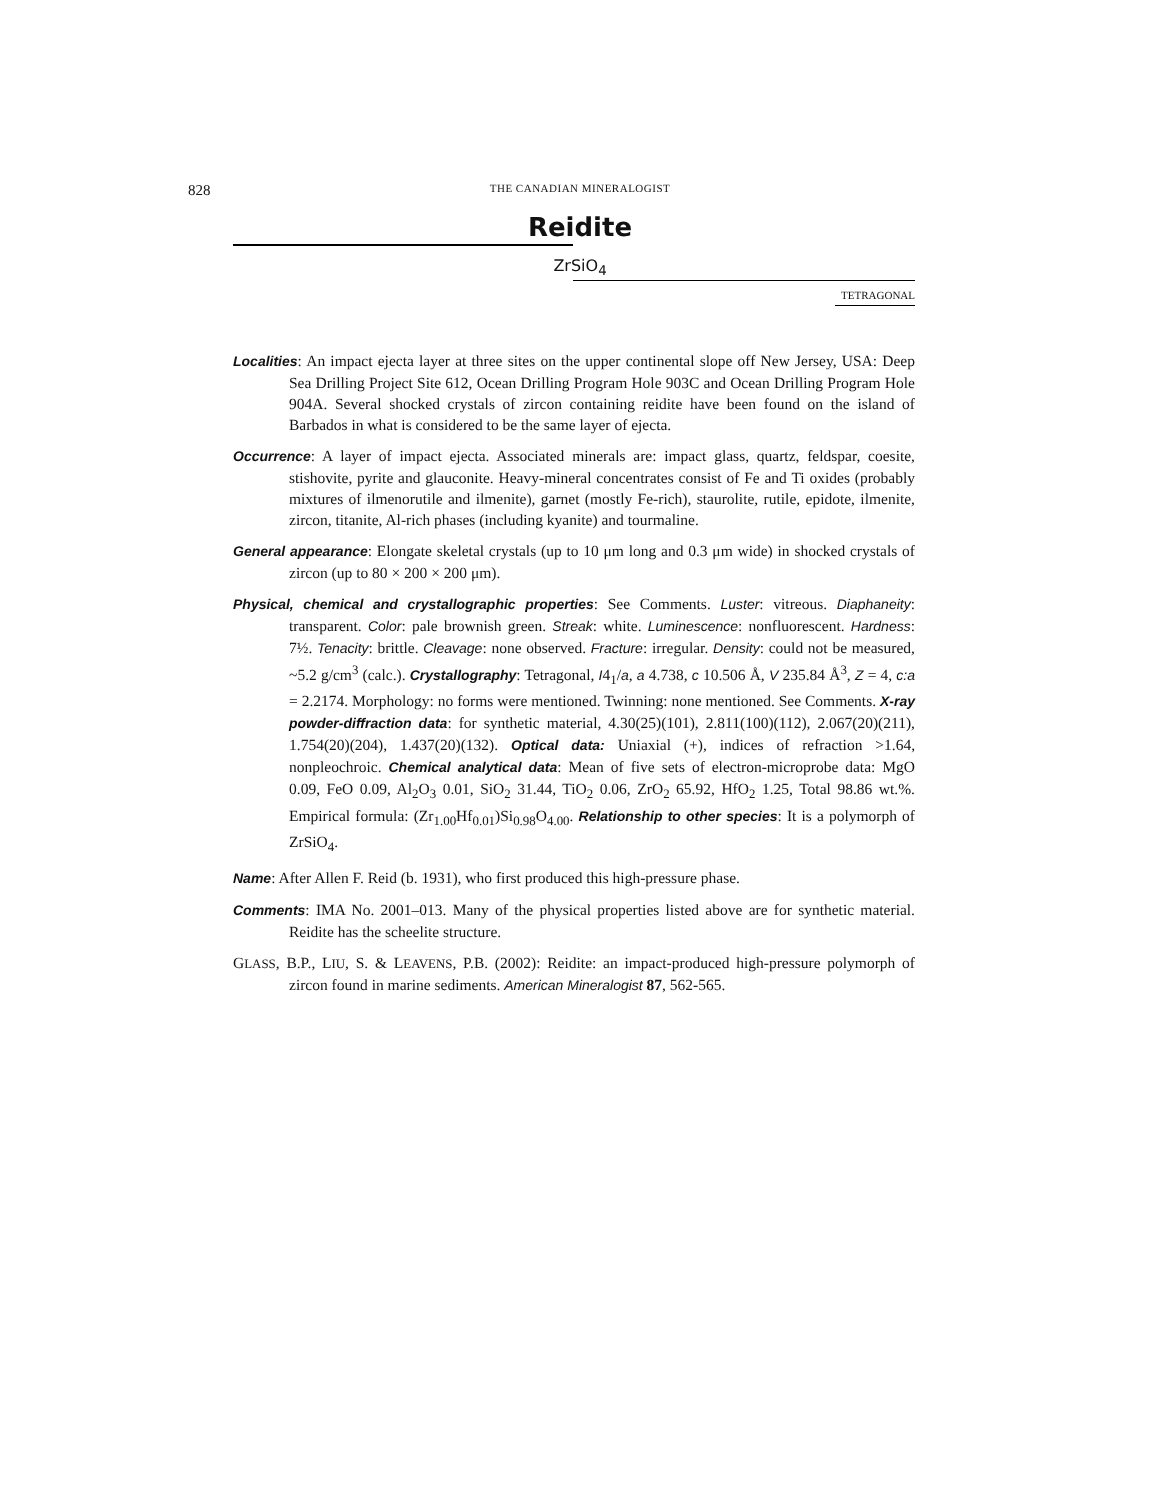828
THE CANADIAN MINERALOGIST
Reidite
ZrSiO<sub>4</sub>
TETRAGONAL
Localities: An impact ejecta layer at three sites on the upper continental slope off New Jersey, USA: Deep Sea Drilling Project Site 612, Ocean Drilling Program Hole 903C and Ocean Drilling Program Hole 904A. Several shocked crystals of zircon containing reidite have been found on the island of Barbados in what is considered to be the same layer of ejecta.
Occurrence: A layer of impact ejecta. Associated minerals are: impact glass, quartz, feldspar, coesite, stishovite, pyrite and glauconite. Heavy-mineral concentrates consist of Fe and Ti oxides (probably mixtures of ilmenorutile and ilmenite), garnet (mostly Fe-rich), staurolite, rutile, epidote, ilmenite, zircon, titanite, Al-rich phases (including kyanite) and tourmaline.
General appearance: Elongate skeletal crystals (up to 10 μm long and 0.3 μm wide) in shocked crystals of zircon (up to 80 × 200 × 200 μm).
Physical, chemical and crystallographic properties: See Comments. Luster: vitreous. Diaphaneity: transparent. Color: pale brownish green. Streak: white. Luminescence: nonfluorescent. Hardness: 7½. Tenacity: brittle. Cleavage: none observed. Fracture: irregular. Density: could not be measured, ~5.2 g/cm<sup>3</sup> (calc.). Crystallography: Tetragonal, I4<sub>1</sub>/a, a 4.738, c 10.506 Å, V 235.84 Å<sup>3</sup>, Z = 4, c:a = 2.2174. Morphology: no forms were mentioned. Twinning: none mentioned. See Comments. X-ray powder-diffraction data: for synthetic material, 4.30(25)(101), 2.811(100)(112), 2.067(20)(211), 1.754(20)(204), 1.437(20)(132). Optical data: Uniaxial (+), indices of refraction >1.64, nonpleochroic. Chemical analytical data: Mean of five sets of electron-microprobe data: MgO 0.09, FeO 0.09, Al<sub>2</sub>O<sub>3</sub> 0.01, SiO<sub>2</sub> 31.44, TiO<sub>2</sub> 0.06, ZrO<sub>2</sub> 65.92, HfO<sub>2</sub> 1.25, Total 98.86 wt.%. Empirical formula: (Zr<sub>1.00</sub>Hf<sub>0.01</sub>)Si<sub>0.98</sub>O<sub>4.00</sub>. Relationship to other species: It is a polymorph of ZrSiO<sub>4</sub>.
Name: After Allen F. Reid (b. 1931), who first produced this high-pressure phase.
Comments: IMA No. 2001–013. Many of the physical properties listed above are for synthetic material. Reidite has the scheelite structure.
GLASS, B.P., LIU, S. & LEAVENS, P.B. (2002): Reidite: an impact-produced high-pressure polymorph of zircon found in marine sediments. American Mineralogist 87, 562-565.